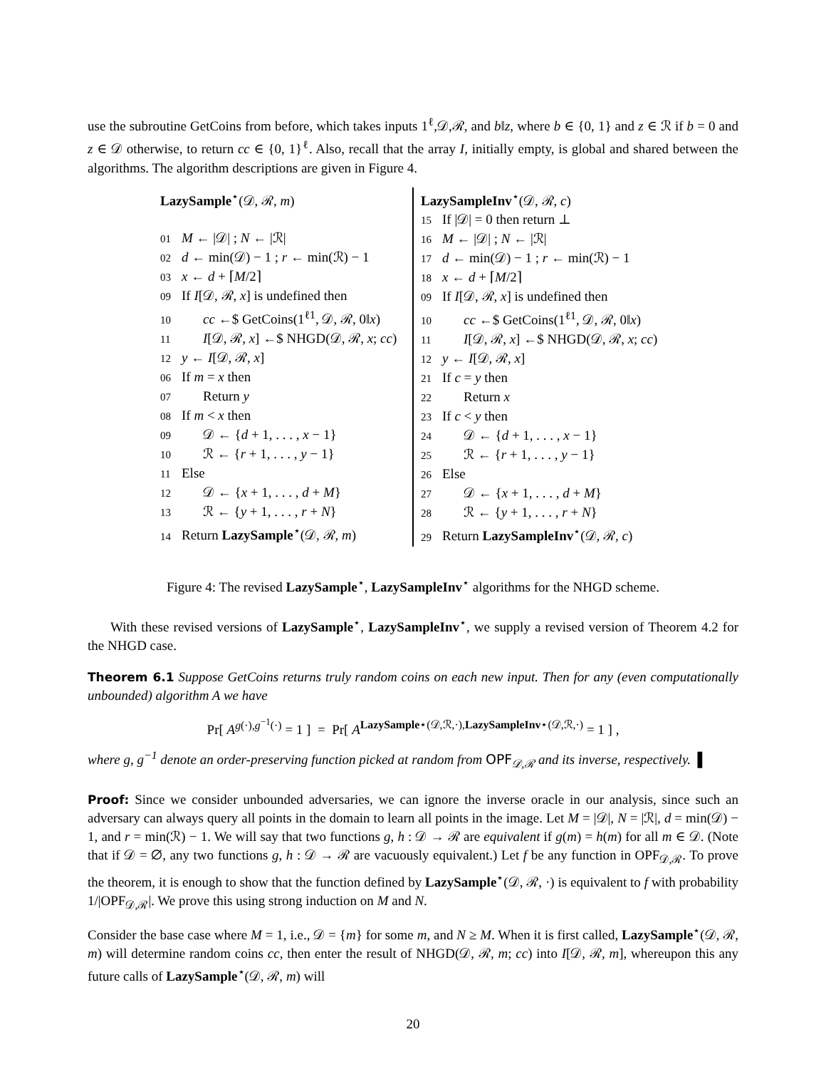use the subroutine GetCoins from before, which takes inputs 1<sup>ℓ</sup>,𝒟,ℛ, and b‖z, where b ∈ {0, 1} and z ∈ ℛ if b = 0 and z ∈ 𝒟 otherwise, to return cc ∈ {0, 1}<sup>ℓ</sup>. Also, recall that the array I, initially empty, is global and shared between the algorithms. The algorithm descriptions are given in Figure 4.
LazySample<sup>⋆</sup>(𝒟, ℛ, m)
01 M ← |𝒟| ; N ← |ℛ|
02 d ← min(𝒟) − 1 ; r ← min(ℛ) − 1
03 x ← d + ⌈M/2⌉
09 If I[𝒟, ℛ, x] is undefined then
10 cc ←$ GetCoins(1<sup>ℓ1</sup>, 𝒟, ℛ, 0‖x)
11 I[𝒟, ℛ, x] ←$ NHGD(𝒟, ℛ, x; cc)
12 y ← I[𝒟, ℛ, x]
06 If m = x then
07 Return y
08 If m < x then
09 𝒟 ← {d + 1, . . . , x − 1}
10 ℛ ← {r + 1, . . . , y − 1}
11 Else
12 𝒟 ← {x + 1, . . . , d + M}
13 ℛ ← {y + 1, . . . , r + N}
14 Return LazySample<sup>⋆</sup>(𝒟, ℛ, m)
LazySampleInv<sup>⋆</sup>(𝒟, ℛ, c)
15 If |𝒟| = 0 then return ⊥
16 M ← |𝒟| ; N ← |ℛ|
17 d ← min(𝒟) − 1 ; r ← min(ℛ) − 1
18 x ← d + ⌈M/2⌉
09 If I[𝒟, ℛ, x] is undefined then
10 cc ←$ GetCoins(1<sup>ℓ1</sup>, 𝒟, ℛ, 0‖x)
11 I[𝒟, ℛ, x] ←$ NHGD(𝒟, ℛ, x; cc)
12 y ← I[𝒟, ℛ, x]
21 If c = y then
22 Return x
23 If c < y then
24 𝒟 ← {d + 1, . . . , x − 1}
25 ℛ ← {r + 1, . . . , y − 1}
26 Else
27 𝒟 ← {x + 1, . . . , d + M}
28 ℛ ← {y + 1, . . . , r + N}
29 Return LazySampleInv<sup>⋆</sup>(𝒟, ℛ, c)
Figure 4: The revised LazySample<sup>⋆</sup>, LazySampleInv<sup>⋆</sup> algorithms for the NHGD scheme.
With these revised versions of LazySample<sup>⋆</sup>, LazySampleInv<sup>⋆</sup>, we supply a revised version of Theorem 4.2 for the NHGD case.
Theorem 6.1 Suppose GetCoins returns truly random coins on each new input. Then for any (even computationally unbounded) algorithm A we have
Pr[ A<sup>g(·),g<sup>−1</sup>(·)</sup> = 1 ] = Pr[ A<sup>LazySample⋆(𝒟,ℛ,·),LazySampleInv⋆(𝒟,ℛ,·)</sup> = 1 ] ,
where g, g<sup>−1</sup> denote an order-preserving function picked at random from OPF<sub>𝒟,ℛ</sub> and its inverse, respectively. ▌
Proof: Since we consider unbounded adversaries, we can ignore the inverse oracle in our analysis, since such an adversary can always query all points in the domain to learn all points in the image. Let M = |𝒟|, N = |ℛ|, d = min(𝒟) − 1, and r = min(ℛ) − 1. We will say that two functions g, h : 𝒟 → ℛ are equivalent if g(m) = h(m) for all m ∈ 𝒟. (Note that if 𝒟 = ∅, any two functions g, h : 𝒟 → ℛ are vacuously equivalent.) Let f be any function in OPF<sub>𝒟,ℛ</sub>. To prove the theorem, it is enough to show that the function defined by LazySample<sup>⋆</sup>(𝒟, ℛ, ·) is equivalent to f with probability 1/|OPF<sub>𝒟,ℛ</sub>|. We prove this using strong induction on M and N.
Consider the base case where M = 1, i.e., 𝒟 = {m} for some m, and N ≥ M. When it is first called, LazySample<sup>⋆</sup>(𝒟, ℛ, m) will determine random coins cc, then enter the result of NHGD(𝒟, ℛ, m; cc) into I[𝒟, ℛ, m], whereupon this any future calls of LazySample<sup>⋆</sup>(𝒟, ℛ, m) will
20